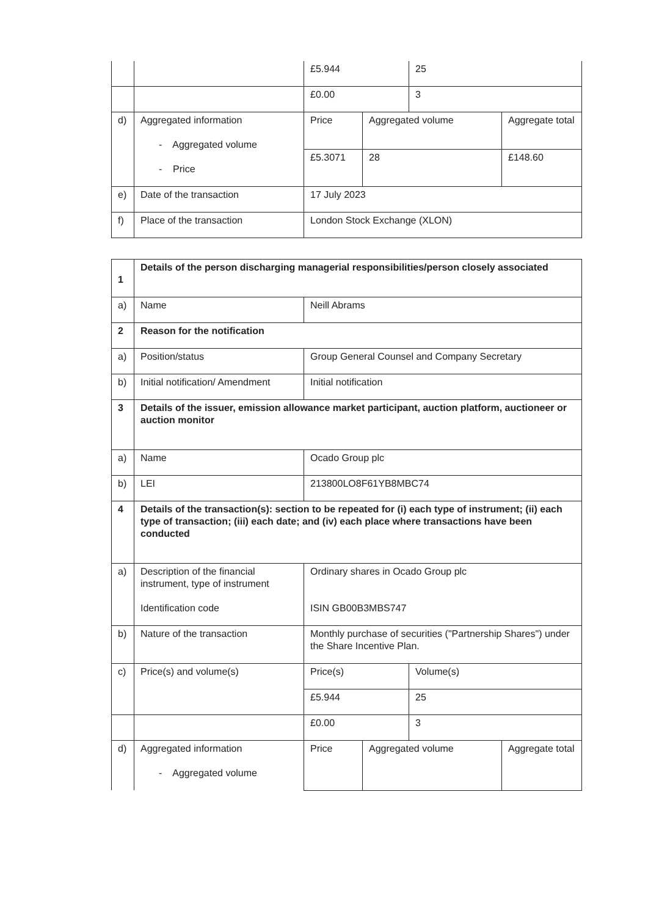| | | £5.944 | | 25 | |
| | | £0.00 | | 3 | |
| d) | Aggregated information - Aggregated volume - Price | Price | Aggregated volume | | Aggregate total |
| | | £5.3071 | 28 | | £148.60 |
| e) | Date of the transaction | 17 July 2023 | | | |
| f) | Place of the transaction | London Stock Exchange (XLON) | | | |
| 1 | Details of the person discharging managerial responsibilities/person closely associated | | | | |
| a) | Name | Neill Abrams | | | |
| 2 | Reason for the notification | | | | |
| a) | Position/status | Group General Counsel and Company Secretary | | | |
| b) | Initial notification/ Amendment | Initial notification | | | |
| 3 | Details of the issuer, emission allowance market participant, auction platform, auctioneer or auction monitor | | | | |
| a) | Name | Ocado Group plc | | | |
| b) | LEI | 213800LO8F61YB8MBC74 | | | |
| 4 | Details of the transaction(s): section to be repeated for (i) each type of instrument; (ii) each type of transaction; (iii) each date; and (iv) each place where transactions have been conducted | | | | |
| a) | Description of the financial instrument, type of instrument Identification code | Ordinary shares in Ocado Group plc ISIN GB00B3MBS747 | | | |
| b) | Nature of the transaction | Monthly purchase of securities ("Partnership Shares") under the Share Incentive Plan. | | | |
| c) | Price(s) and volume(s) | Price(s) | | Volume(s) | |
| | | £5.944 | | 25 | |
| | | £0.00 | | 3 | |
| d) | Aggregated information - Aggregated volume | Price | Aggregated volume | | Aggregate total |